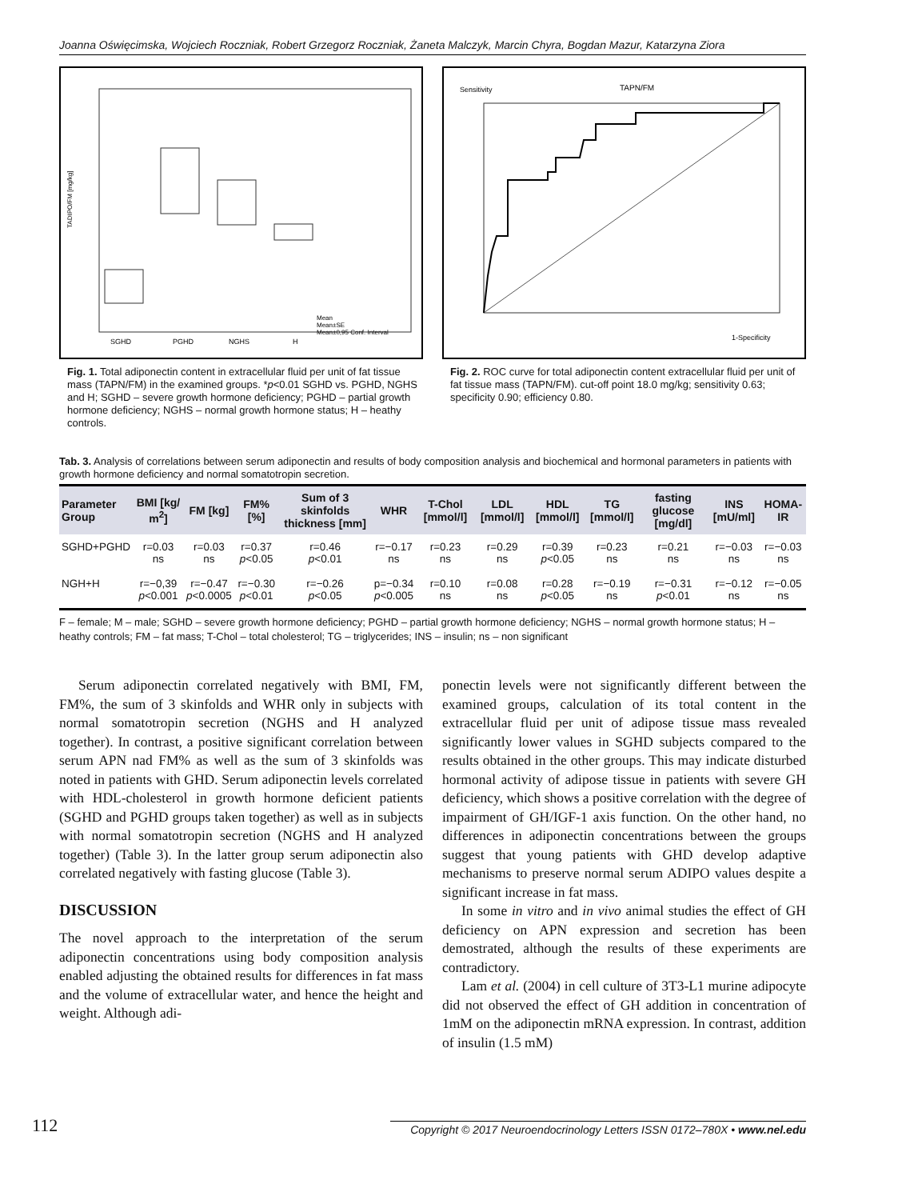Joanna Oświęcimska, Wojciech Roczniak, Robert Grzegorz Roczniak, Żaneta Malczyk, Marcin Chyra, Bogdan Mazur, Katarzyna Ziora
SGHD
PGHD
NGHS
H
Mean
Mean±SE
Mean±0,95 Conf. Interval
TADIPO/FM [mg/kg]
Fig. 1. Total adiponectin content in extracellular fluid per unit of fat tissue mass (TAPN/FM) in the examined groups. *p<0.01 SGHD vs. PGHD, NGHS and H; SGHD – severe growth hormone deficiency; PGHD – partial growth hormone deficiency; NGHS – normal growth hormone status; H – heathy controls.
Sensitivity
TAPN/FM
1-Specificity
Fig. 2. ROC curve for total adiponectin content extracellular fluid per unit of fat tissue mass (TAPN/FM). cut-off point 18.0 mg/kg; sensitivity 0.63; specificity 0.90; efficiency 0.80.
Tab. 3. Analysis of correlations between serum adiponectin and results of body composition analysis and biochemical and hormonal parameters in patients with growth hormone deficiency and normal somatotropin secretion.
| Parameter Group | BMI [kg/ m<sup>2</sup>] | FM [kg] | FM% [%] | Sum of 3 skinfolds thickness [mm] | WHR | T-Chol [mmol/l] | LDL [mmol/l] | HDL [mmol/l] | TG [mmol/l] | fasting glucose [mg/dl] | INS [mU/ml] | HOMA-IR |
| --- | --- | --- | --- | --- | --- | --- | --- | --- | --- | --- | --- | --- |
| SGHD+PGHD | r=0.03 ns | r=0.03 ns | r=0.37 p <0.05 | r=0.46 p <0.01 | r=−0.17 ns | r=0.23 ns | r=0.29 ns | r=0.39 p <0.05 | r=0.23 ns | r=0.21 ns | r=−0.03 ns | r=−0.03 ns |
| NGH+H | r=−0,39 p <0.001 | r=−0.47 p <0.0005 | r=−0.30 p <0.01 | r=−0.26 p <0.05 | p=−0.34 p <0.005 | r=0.10 ns | r=0.08 ns | r=0.28 p <0.05 | r=−0.19 ns | r=−0.31 p <0.01 | r=−0.12 ns | r=−0.05 ns |
F – female; M – male; SGHD – severe growth hormone deficiency; PGHD – partial growth hormone deficiency; NGHS – normal growth hormone status; H – heathy controls; FM – fat mass; T-Chol – total cholesterol; TG – triglycerides; INS – insulin; ns – non significant
Serum adiponectin correlated negatively with BMI, FM, FM%, the sum of 3 skinfolds and WHR only in subjects with normal somatotropin secretion (NGHS and H analyzed together). In contrast, a positive significant correlation between serum APN nad FM% as well as the sum of 3 skinfolds was noted in patients with GHD. Serum adiponectin levels correlated with HDL-cholesterol in growth hormone deficient patients (SGHD and PGHD groups taken together) as well as in subjects with normal somatotropin secretion (NGHS and H analyzed together) (Table 3). In the latter group serum adiponectin also correlated negatively with fasting glucose (Table 3).
DISCUSSION
The novel approach to the interpretation of the serum adiponectin concentrations using body composition analysis enabled adjusting the obtained results for differences in fat mass and the volume of extracellular water, and hence the height and weight. Although adi-
ponectin levels were not significantly different between the examined groups, calculation of its total content in the extracellular fluid per unit of adipose tissue mass revealed significantly lower values in SGHD subjects compared to the results obtained in the other groups. This may indicate disturbed hormonal activity of adipose tissue in patients with severe GH deficiency, which shows a positive correlation with the degree of impairment of GH/IGF-1 axis function. On the other hand, no differences in adiponectin concentrations between the groups suggest that young patients with GHD develop adaptive mechanisms to preserve normal serum ADIPO values despite a significant increase in fat mass.
In some in vitro and in vivo animal studies the effect of GH deficiency on APN expression and secretion has been demostrated, although the results of these experiments are contradictory.
Lam et al. (2004) in cell culture of 3T3-L1 murine adipocyte did not observed the effect of GH addition in concentration of 1mM on the adiponectin mRNA expression. In contrast, addition of insulin (1.5 mM)
112 Copyright © 2017 Neuroendocrinology Letters ISSN 0172–780X • www.nel.edu